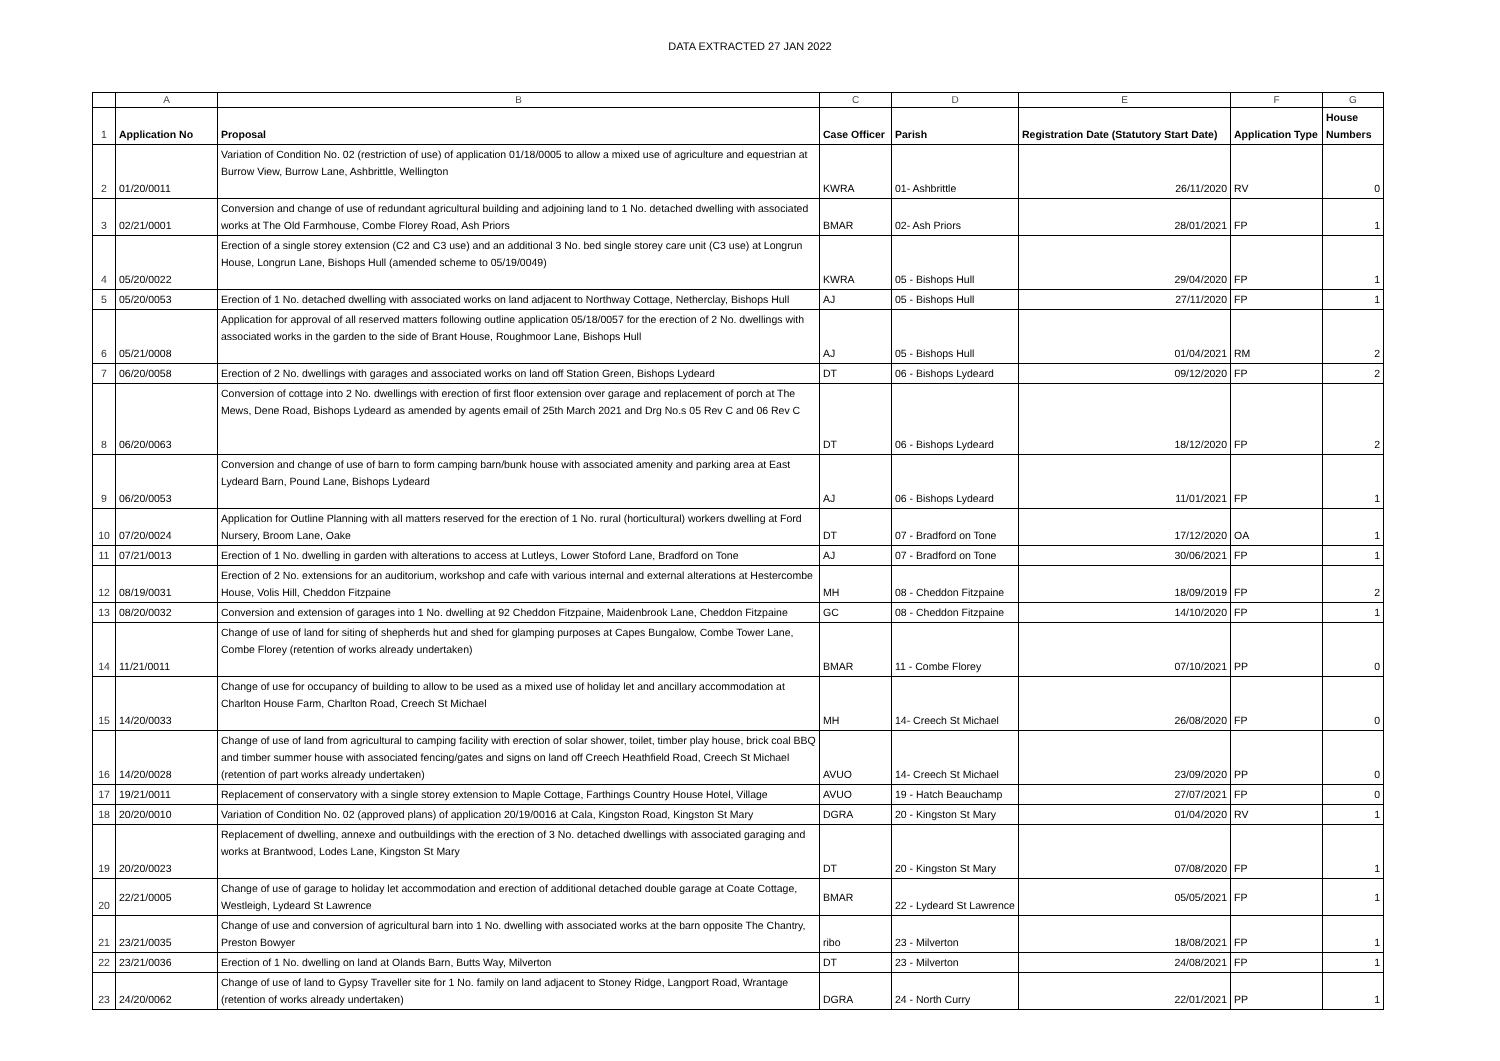DATA EXTRACTED 27 JAN 2022
| | A | B | C | D | E | F | G |
| 1 | Application No | Proposal | Case Officer | Parish | Registration Date (Statutory Start Date) | Application Type | House Numbers |
| 2 | 01/20/0011 | Variation of Condition No. 02 (restriction of use) of application 01/18/0005 to allow a mixed use of agriculture and equestrian at Burrow View, Burrow Lane, Ashbrittle, Wellington | KWRA | 01- Ashbrittle | 26/11/2020 | RV | 0 |
| 3 | 02/21/0001 | Conversion and change of use of redundant agricultural building and adjoining land to 1 No. detached dwelling with associated works at The Old Farmhouse, Combe Florey Road, Ash Priors | BMAR | 02- Ash Priors | 28/01/2021 | FP | 1 |
| 4 | 05/20/0022 | Erection of a single storey extension (C2 and C3 use) and an additional 3 No. bed single storey care unit (C3 use) at Longrun House, Longrun Lane, Bishops Hull (amended scheme to 05/19/0049) | KWRA | 05 - Bishops Hull | 29/04/2020 | FP | 1 |
| 5 | 05/20/0053 | Erection of 1 No. detached dwelling with associated works on land adjacent to Northway Cottage, Netherclay, Bishops Hull | AJ | 05 - Bishops Hull | 27/11/2020 | FP | 1 |
| 6 | 05/21/0008 | Application for approval of all reserved matters following outline application 05/18/0057 for the erection of 2 No. dwellings with associated works in the garden to the side of Brant House, Roughmoor Lane, Bishops Hull | AJ | 05 - Bishops Hull | 01/04/2021 | RM | 2 |
| 7 | 06/20/0058 | Erection of 2 No. dwellings with garages and associated works on land off Station Green, Bishops Lydeard | DT | 06 - Bishops Lydeard | 09/12/2020 | FP | 2 |
| 8 | 06/20/0063 | Conversion of cottage into 2 No. dwellings with erection of first floor extension over garage and replacement of porch at The Mews, Dene Road, Bishops Lydeard as amended by agents email of 25th March 2021 and Drg No.s 05 Rev C and 06 Rev C | DT | 06 - Bishops Lydeard | 18/12/2020 | FP | 2 |
| 9 | 06/20/0053 | Conversion and change of use of barn to form camping barn/bunk house with associated amenity and parking area at East Lydeard Barn, Pound Lane, Bishops Lydeard | AJ | 06 - Bishops Lydeard | 11/01/2021 | FP | 1 |
| 10 | 07/20/0024 | Application for Outline Planning with all matters reserved for the erection of 1 No. rural (horticultural) workers dwelling at Ford Nursery, Broom Lane, Oake | DT | 07 - Bradford on Tone | 17/12/2020 | OA | 1 |
| 11 | 07/21/0013 | Erection of 1 No. dwelling in garden with alterations to access at Lutleys, Lower Stoford Lane, Bradford on Tone | AJ | 07 - Bradford on Tone | 30/06/2021 | FP | 1 |
| 12 | 08/19/0031 | Erection of 2 No. extensions for an auditorium, workshop and cafe with various internal and external alterations at Hestercombe House, Volis Hill, Cheddon Fitzpaine | MH | 08 - Cheddon Fitzpaine | 18/09/2019 | FP | 2 |
| 13 | 08/20/0032 | Conversion and extension of garages into 1 No. dwelling at 92 Cheddon Fitzpaine, Maidenbrook Lane, Cheddon Fitzpaine | GC | 08 - Cheddon Fitzpaine | 14/10/2020 | FP | 1 |
| 14 | 11/21/0011 | Change of use of land for siting of shepherds hut and shed for glamping purposes at Capes Bungalow, Combe Tower Lane, Combe Florey (retention of works already undertaken) | BMAR | 11 - Combe Florey | 07/10/2021 | PP | 0 |
| 15 | 14/20/0033 | Change of use for occupancy of building to allow to be used as a mixed use of holiday let and ancillary accommodation at Charlton House Farm, Charlton Road, Creech St Michael | MH | 14- Creech St Michael | 26/08/2020 | FP | 0 |
| 16 | 14/20/0028 | Change of use of land from agricultural to camping facility with erection of solar shower, toilet, timber play house, brick coal BBQ and timber summer house with associated fencing/gates and signs on land off Creech Heathfield Road, Creech St Michael (retention of part works already undertaken) | AVUO | 14- Creech St Michael | 23/09/2020 | PP | 0 |
| 17 | 19/21/0011 | Replacement of conservatory with a single storey extension to Maple Cottage, Farthings Country House Hotel, Village | AVUO | 19 - Hatch Beauchamp | 27/07/2021 | FP | 0 |
| 18 | 20/20/0010 | Variation of Condition No. 02 (approved plans) of application 20/19/0016 at Cala, Kingston Road, Kingston St Mary | DGRA | 20 - Kingston St Mary | 01/04/2020 | RV | 1 |
| 19 | 20/20/0023 | Replacement of dwelling, annexe and outbuildings with the erection of 3 No. detached dwellings with associated garaging and works at Brantwood, Lodes Lane, Kingston St Mary | DT | 20 - Kingston St Mary | 07/08/2020 | FP | 1 |
| 20 | 22/21/0005 | Change of use of garage to holiday let accommodation and erection of additional detached double garage at Coate Cottage, Westleigh, Lydeard St Lawrence | BMAR | 22 - Lydeard St Lawrence | 05/05/2021 | FP | 1 |
| 21 | 23/21/0035 | Change of use and conversion of agricultural barn into 1 No. dwelling with associated works at the barn opposite The Chantry, Preston Bowyer | ribo | 23 - Milverton | 18/08/2021 | FP | 1 |
| 22 | 23/21/0036 | Erection of 1 No. dwelling on land at Olands Barn, Butts Way, Milverton | DT | 23 - Milverton | 24/08/2021 | FP | 1 |
| 23 | 24/20/0062 | Change of use of land to Gypsy Traveller site for 1 No. family on land adjacent to Stoney Ridge, Langport Road, Wrantage (retention of works already undertaken) | DGRA | 24 - North Curry | 22/01/2021 | PP | 1 |